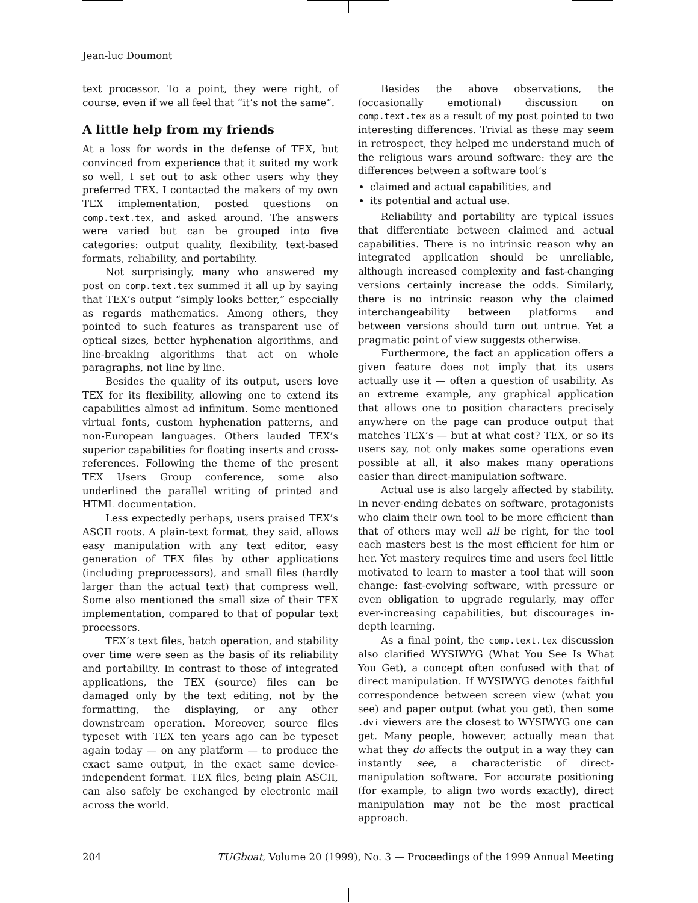Jean-luc Doumont
text processor. To a point, they were right, of course, even if we all feel that “it’s not the same”.
A little help from my friends
At a loss for words in the defense of TEX, but convinced from experience that it suited my work so well, I set out to ask other users why they preferred TEX. I contacted the makers of my own TEX implementation, posted questions on comp.text.tex, and asked around. The answers were varied but can be grouped into five categories: output quality, flexibility, text-based formats, reliability, and portability.
Not surprisingly, many who answered my post on comp.text.tex summed it all up by saying that TEX’s output “simply looks better,” especially as regards mathematics. Among others, they pointed to such features as transparent use of optical sizes, better hyphenation algorithms, and line-breaking algorithms that act on whole paragraphs, not line by line.
Besides the quality of its output, users love TEX for its flexibility, allowing one to extend its capabilities almost ad infinitum. Some mentioned virtual fonts, custom hyphenation patterns, and non-European languages. Others lauded TEX’s superior capabilities for floating inserts and cross-references. Following the theme of the present TEX Users Group conference, some also underlined the parallel writing of printed and HTML documentation.
Less expectedly perhaps, users praised TEX’s ASCII roots. A plain-text format, they said, allows easy manipulation with any text editor, easy generation of TEX files by other applications (including preprocessors), and small files (hardly larger than the actual text) that compress well. Some also mentioned the small size of their TEX implementation, compared to that of popular text processors.
TEX’s text files, batch operation, and stability over time were seen as the basis of its reliability and portability. In contrast to those of integrated applications, the TEX (source) files can be damaged only by the text editing, not by the formatting, the displaying, or any other downstream operation. Moreover, source files typeset with TEX ten years ago can be typeset again today — on any platform — to produce the exact same output, in the exact same device-independent format. TEX files, being plain ASCII, can also safely be exchanged by electronic mail across the world.
Besides the above observations, the (occasionally emotional) discussion on comp.text.tex as a result of my post pointed to two interesting differences. Trivial as these may seem in retrospect, they helped me understand much of the religious wars around software: they are the differences between a software tool’s
claimed and actual capabilities, and
its potential and actual use.
Reliability and portability are typical issues that differentiate between claimed and actual capabilities. There is no intrinsic reason why an integrated application should be unreliable, although increased complexity and fast-changing versions certainly increase the odds. Similarly, there is no intrinsic reason why the claimed interchangeability between platforms and between versions should turn out untrue. Yet a pragmatic point of view suggests otherwise.
Furthermore, the fact an application offers a given feature does not imply that its users actually use it — often a question of usability. As an extreme example, any graphical application that allows one to position characters precisely anywhere on the page can produce output that matches TEX’s — but at what cost? TEX, or so its users say, not only makes some operations even possible at all, it also makes many operations easier than direct-manipulation software.
Actual use is also largely affected by stability. In never-ending debates on software, protagonists who claim their own tool to be more efficient than that of others may well all be right, for the tool each masters best is the most efficient for him or her. Yet mastery requires time and users feel little motivated to learn to master a tool that will soon change: fast-evolving software, with pressure or even obligation to upgrade regularly, may offer ever-increasing capabilities, but discourages in-depth learning.
As a final point, the comp.text.tex discussion also clarified WYSIWYG (What You See Is What You Get), a concept often confused with that of direct manipulation. If WYSIWYG denotes faithful correspondence between screen view (what you see) and paper output (what you get), then some .dvi viewers are the closest to WYSIWYG one can get. Many people, however, actually mean that what they do affects the output in a way they can instantly see, a characteristic of direct-manipulation software. For accurate positioning (for example, to align two words exactly), direct manipulation may not be the most practical approach.
204 TUGboat, Volume 20 (1999), No. 3 — Proceedings of the 1999 Annual Meeting